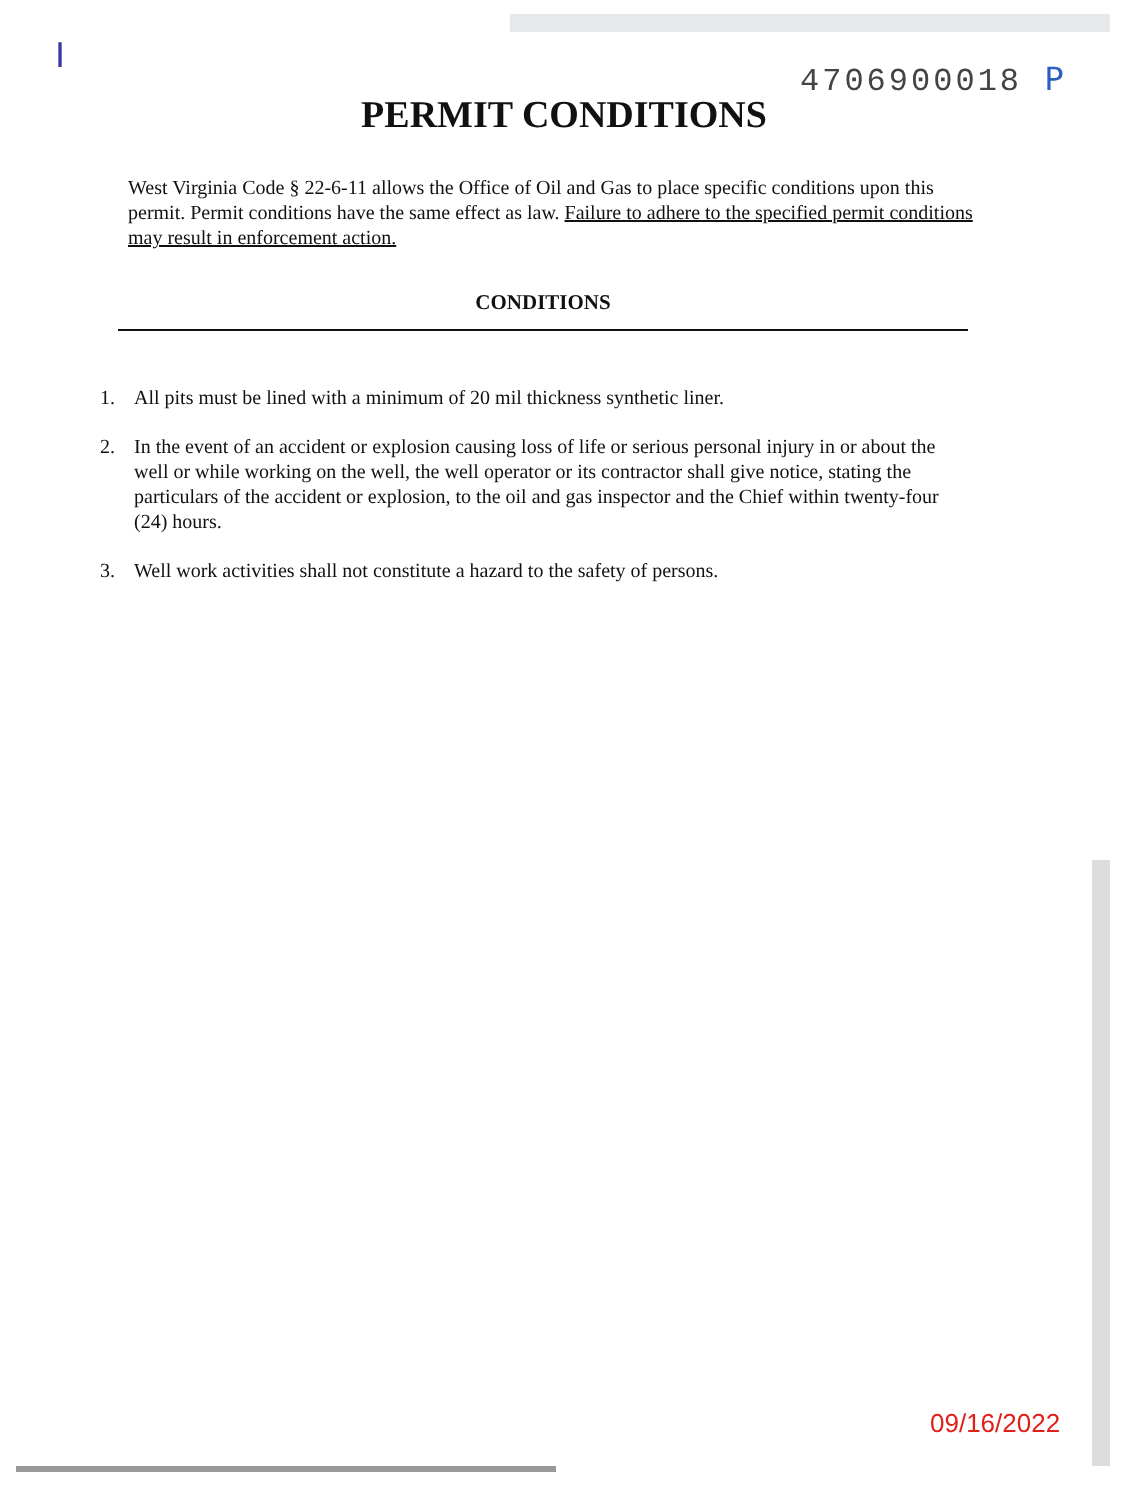I
4706900018 P
PERMIT CONDITIONS
West Virginia Code § 22-6-11 allows the Office of Oil and Gas to place specific conditions upon this permit. Permit conditions have the same effect as law. Failure to adhere to the specified permit conditions may result in enforcement action.
CONDITIONS
1. All pits must be lined with a minimum of 20 mil thickness synthetic liner.
2. In the event of an accident or explosion causing loss of life or serious personal injury in or about the well or while working on the well, the well operator or its contractor shall give notice, stating the particulars of the accident or explosion, to the oil and gas inspector and the Chief within twenty-four (24) hours.
3. Well work activities shall not constitute a hazard to the safety of persons.
09/16/2022